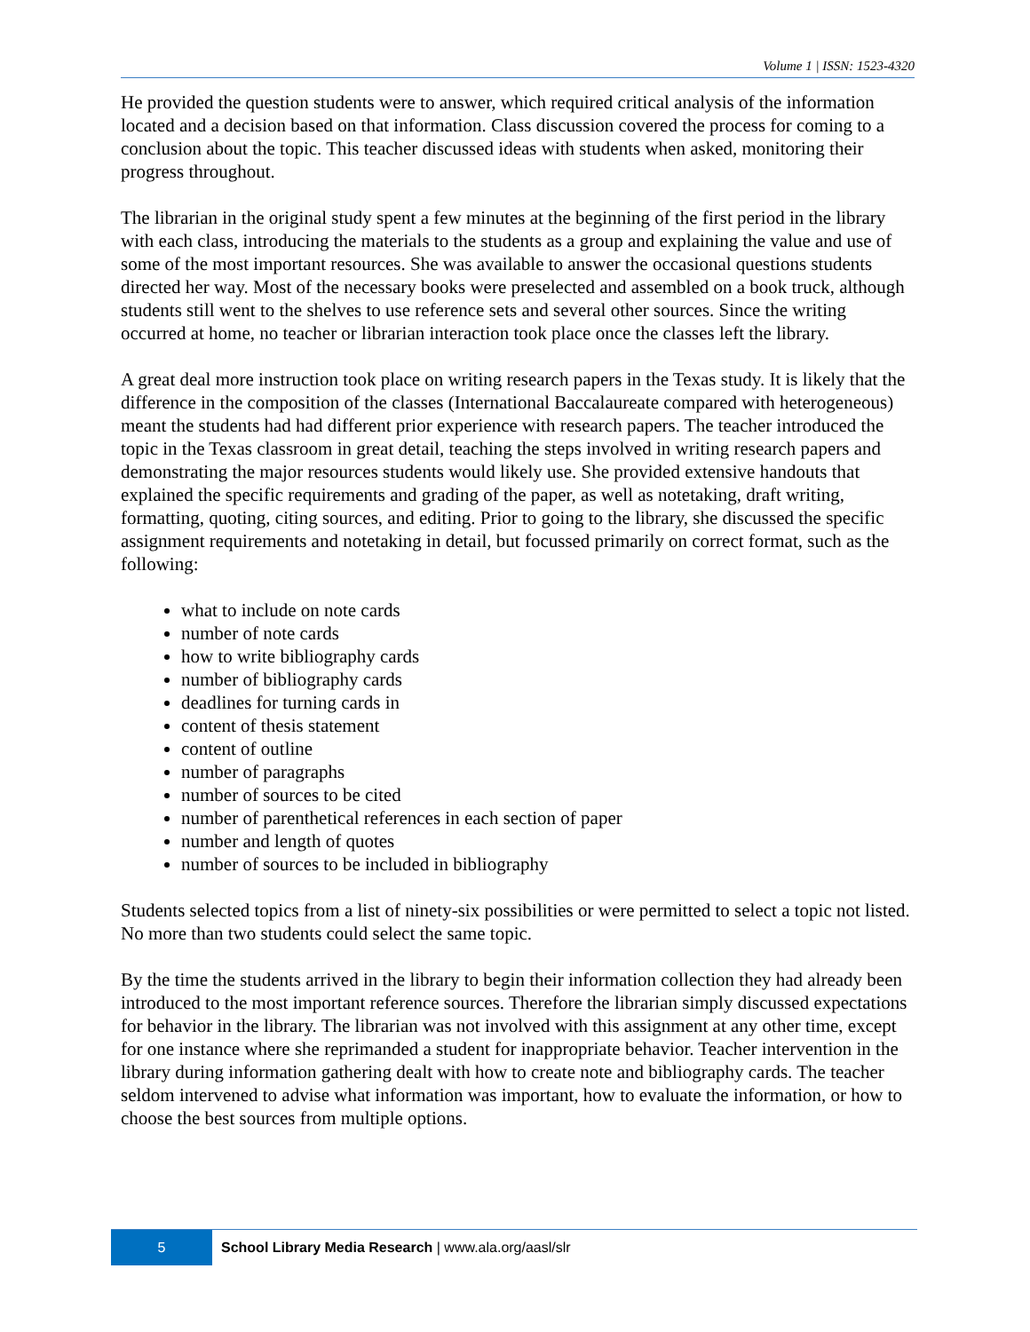Volume 1 | ISSN: 1523-4320
He provided the question students were to answer, which required critical analysis of the information located and a decision based on that information. Class discussion covered the process for coming to a conclusion about the topic. This teacher discussed ideas with students when asked, monitoring their progress throughout.
The librarian in the original study spent a few minutes at the beginning of the first period in the library with each class, introducing the materials to the students as a group and explaining the value and use of some of the most important resources. She was available to answer the occasional questions students directed her way. Most of the necessary books were preselected and assembled on a book truck, although students still went to the shelves to use reference sets and several other sources. Since the writing occurred at home, no teacher or librarian interaction took place once the classes left the library.
A great deal more instruction took place on writing research papers in the Texas study. It is likely that the difference in the composition of the classes (International Baccalaureate compared with heterogeneous) meant the students had had different prior experience with research papers. The teacher introduced the topic in the Texas classroom in great detail, teaching the steps involved in writing research papers and demonstrating the major resources students would likely use. She provided extensive handouts that explained the specific requirements and grading of the paper, as well as notetaking, draft writing, formatting, quoting, citing sources, and editing. Prior to going to the library, she discussed the specific assignment requirements and notetaking in detail, but focussed primarily on correct format, such as the following:
what to include on note cards
number of note cards
how to write bibliography cards
number of bibliography cards
deadlines for turning cards in
content of thesis statement
content of outline
number of paragraphs
number of sources to be cited
number of parenthetical references in each section of paper
number and length of quotes
number of sources to be included in bibliography
Students selected topics from a list of ninety-six possibilities or were permitted to select a topic not listed. No more than two students could select the same topic.
By the time the students arrived in the library to begin their information collection they had already been introduced to the most important reference sources. Therefore the librarian simply discussed expectations for behavior in the library. The librarian was not involved with this assignment at any other time, except for one instance where she reprimanded a student for inappropriate behavior. Teacher intervention in the library during information gathering dealt with how to create note and bibliography cards. The teacher seldom intervened to advise what information was important, how to evaluate the information, or how to choose the best sources from multiple options.
5
School Library Media Research | www.ala.org/aasl/slr